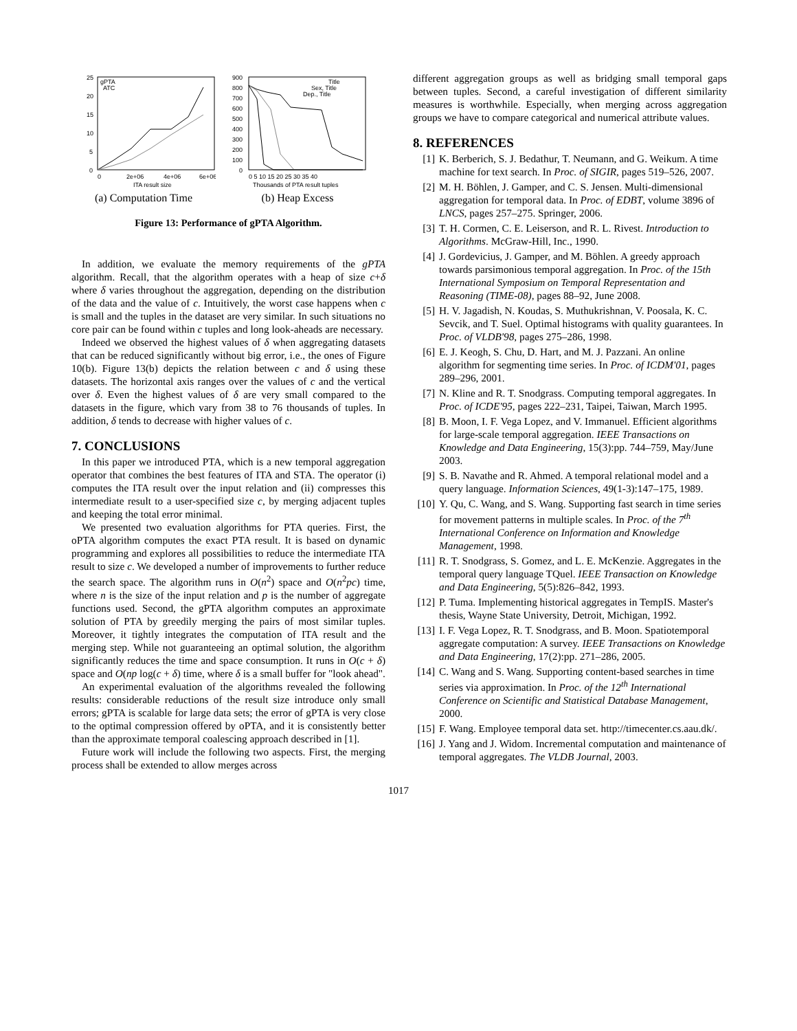gPTA
ATC
25
20
15
10
5
0
0
2e+06
4e+06
6e+06
ITA result size
(a) Computation Time
Title
Sex, Title
Dep., Title
900
800
700
600
500
400
300
200
100
0
0 5 10 15 20 25 30 35 40
Thousands of PTA result tuples
(b) Heap Excess
Figure 13: Performance of gPTA Algorithm.
In addition, we evaluate the memory requirements of the gPTA algorithm. Recall, that the algorithm operates with a heap of size c+δ where δ varies throughout the aggregation, depending on the distribution of the data and the value of c. Intuitively, the worst case happens when c is small and the tuples in the dataset are very similar. In such situations no core pair can be found within c tuples and long look-aheads are necessary.
Indeed we observed the highest values of δ when aggregating datasets that can be reduced significantly without big error, i.e., the ones of Figure 10(b). Figure 13(b) depicts the relation between c and δ using these datasets. The horizontal axis ranges over the values of c and the vertical over δ. Even the highest values of δ are very small compared to the datasets in the figure, which vary from 38 to 76 thousands of tuples. In addition, δ tends to decrease with higher values of c.
7. CONCLUSIONS
In this paper we introduced PTA, which is a new temporal aggregation operator that combines the best features of ITA and STA. The operator (i) computes the ITA result over the input relation and (ii) compresses this intermediate result to a user-specified size c, by merging adjacent tuples and keeping the total error minimal.
We presented two evaluation algorithms for PTA queries. First, the oPTA algorithm computes the exact PTA result. It is based on dynamic programming and explores all possibilities to reduce the intermediate ITA result to size c. We developed a number of improvements to further reduce the search space. The algorithm runs in O(n<sup>2</sup>) space and O(n<sup>2</sup>pc) time, where n is the size of the input relation and p is the number of aggregate functions used. Second, the gPTA algorithm computes an approximate solution of PTA by greedily merging the pairs of most similar tuples. Moreover, it tightly integrates the computation of ITA result and the merging step. While not guaranteeing an optimal solution, the algorithm significantly reduces the time and space consumption. It runs in O(c + δ) space and O(np log(c + δ) time, where δ is a small buffer for "look ahead".
An experimental evaluation of the algorithms revealed the following results: considerable reductions of the result size introduce only small errors; gPTA is scalable for large data sets; the error of gPTA is very close to the optimal compression offered by oPTA, and it is consistently better than the approximate temporal coalescing approach described in [1].
Future work will include the following two aspects. First, the merging process shall be extended to allow merges across
different aggregation groups as well as bridging small temporal gaps between tuples. Second, a careful investigation of different similarity measures is worthwhile. Especially, when merging across aggregation groups we have to compare categorical and numerical attribute values.
8. REFERENCES
[1] K. Berberich, S. J. Bedathur, T. Neumann, and G. Weikum. A time machine for text search. In Proc. of SIGIR, pages 519–526, 2007.
[2] M. H. Böhlen, J. Gamper, and C. S. Jensen. Multi-dimensional aggregation for temporal data. In Proc. of EDBT, volume 3896 of LNCS, pages 257–275. Springer, 2006.
[3] T. H. Cormen, C. E. Leiserson, and R. L. Rivest. Introduction to Algorithms. McGraw-Hill, Inc., 1990.
[4] J. Gordevicius, J. Gamper, and M. Böhlen. A greedy approach towards parsimonious temporal aggregation. In Proc. of the 15th International Symposium on Temporal Representation and Reasoning (TIME-08), pages 88–92, June 2008.
[5] H. V. Jagadish, N. Koudas, S. Muthukrishnan, V. Poosala, K. C. Sevcik, and T. Suel. Optimal histograms with quality guarantees. In Proc. of VLDB'98, pages 275–286, 1998.
[6] E. J. Keogh, S. Chu, D. Hart, and M. J. Pazzani. An online algorithm for segmenting time series. In Proc. of ICDM'01, pages 289–296, 2001.
[7] N. Kline and R. T. Snodgrass. Computing temporal aggregates. In Proc. of ICDE'95, pages 222–231, Taipei, Taiwan, March 1995.
[8] B. Moon, I. F. Vega Lopez, and V. Immanuel. Efficient algorithms for large-scale temporal aggregation. IEEE Transactions on Knowledge and Data Engineering, 15(3):pp. 744–759, May/June 2003.
[9] S. B. Navathe and R. Ahmed. A temporal relational model and a query language. Information Sciences, 49(1-3):147–175, 1989.
[10] Y. Qu, C. Wang, and S. Wang. Supporting fast search in time series for movement patterns in multiple scales. In Proc. of the 7<sup>th</sup> International Conference on Information and Knowledge Management, 1998.
[11] R. T. Snodgrass, S. Gomez, and L. E. McKenzie. Aggregates in the temporal query language TQuel. IEEE Transaction on Knowledge and Data Engineering, 5(5):826–842, 1993.
[12] P. Tuma. Implementing historical aggregates in TempIS. Master's thesis, Wayne State University, Detroit, Michigan, 1992.
[13] I. F. Vega Lopez, R. T. Snodgrass, and B. Moon. Spatiotemporal aggregate computation: A survey. IEEE Transactions on Knowledge and Data Engineering, 17(2):pp. 271–286, 2005.
[14] C. Wang and S. Wang. Supporting content-based searches in time series via approximation. In Proc. of the 12<sup>th</sup> International Conference on Scientific and Statistical Database Management, 2000.
[15] F. Wang. Employee temporal data set. http://timecenter.cs.aau.dk/.
[16] J. Yang and J. Widom. Incremental computation and maintenance of temporal aggregates. The VLDB Journal, 2003.
1017